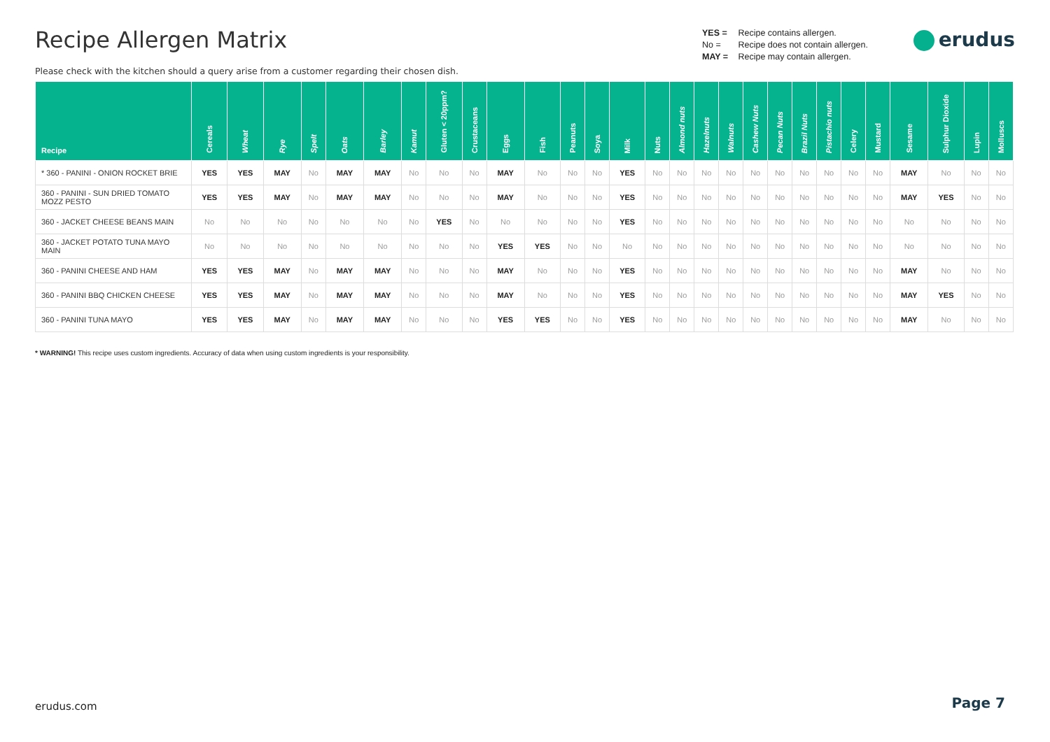Recipe Allergen Matrix
Please check with the kitchen should a query arise from a customer regarding their chosen dish.
YES = Recipe contains allergen.
No = Recipe does not contain allergen.
MAY = Recipe may contain allergen.
erudus
| Recipe | Cereals | Wheat | Rye | Spelt | Oats | Barley | Kamut | Gluten < 20ppm? | Crustaceans | Eggs | Fish | Peanuts | Soya | Milk | Nuts | Almond nuts | Hazelnuts | Walnuts | Cashew Nuts | Pecan Nuts | Brazil Nuts | Pistachio nuts | Celery | Mustard | Sesame | Sulphur Dioxide | Lupin | Molluscs |
| --- | --- | --- | --- | --- | --- | --- | --- | --- | --- | --- | --- | --- | --- | --- | --- | --- | --- | --- | --- | --- | --- | --- | --- | --- | --- | --- | --- | --- |
| * 360 - PANINI - ONION ROCKET BRIE | YES | YES | MAY | No | MAY | MAY | No | No | No | MAY | No | No | No | YES | No | No | No | No | No | No | No | No | No | No | MAY | No | No | No |
| 360 - PANINI - SUN DRIED TOMATO MOZZ PESTO | YES | YES | MAY | No | MAY | MAY | No | No | No | MAY | No | No | No | YES | No | No | No | No | No | No | No | No | No | No | MAY | YES | No | No |
| 360 - JACKET CHEESE BEANS MAIN | No | No | No | No | No | No | No | YES | No | No | No | No | No | YES | No | No | No | No | No | No | No | No | No | No | No | No | No | No |
| 360 - JACKET POTATO TUNA MAYO MAIN | No | No | No | No | No | No | No | No | No | YES | YES | No | No | No | No | No | No | No | No | No | No | No | No | No | No | No | No | No |
| 360 - PANINI CHEESE AND HAM | YES | YES | MAY | No | MAY | MAY | No | No | No | MAY | No | No | No | YES | No | No | No | No | No | No | No | No | No | No | MAY | No | No | No |
| 360 - PANINI BBQ CHICKEN CHEESE | YES | YES | MAY | No | MAY | MAY | No | No | No | MAY | No | No | No | YES | No | No | No | No | No | No | No | No | No | No | MAY | YES | No | No |
| 360 - PANINI TUNA MAYO | YES | YES | MAY | No | MAY | MAY | No | No | No | YES | YES | No | No | YES | No | No | No | No | No | No | No | No | No | No | MAY | No | No | No |
* WARNING! This recipe uses custom ingredients. Accuracy of data when using custom ingredients is your responsibility.
erudus.com Page 7